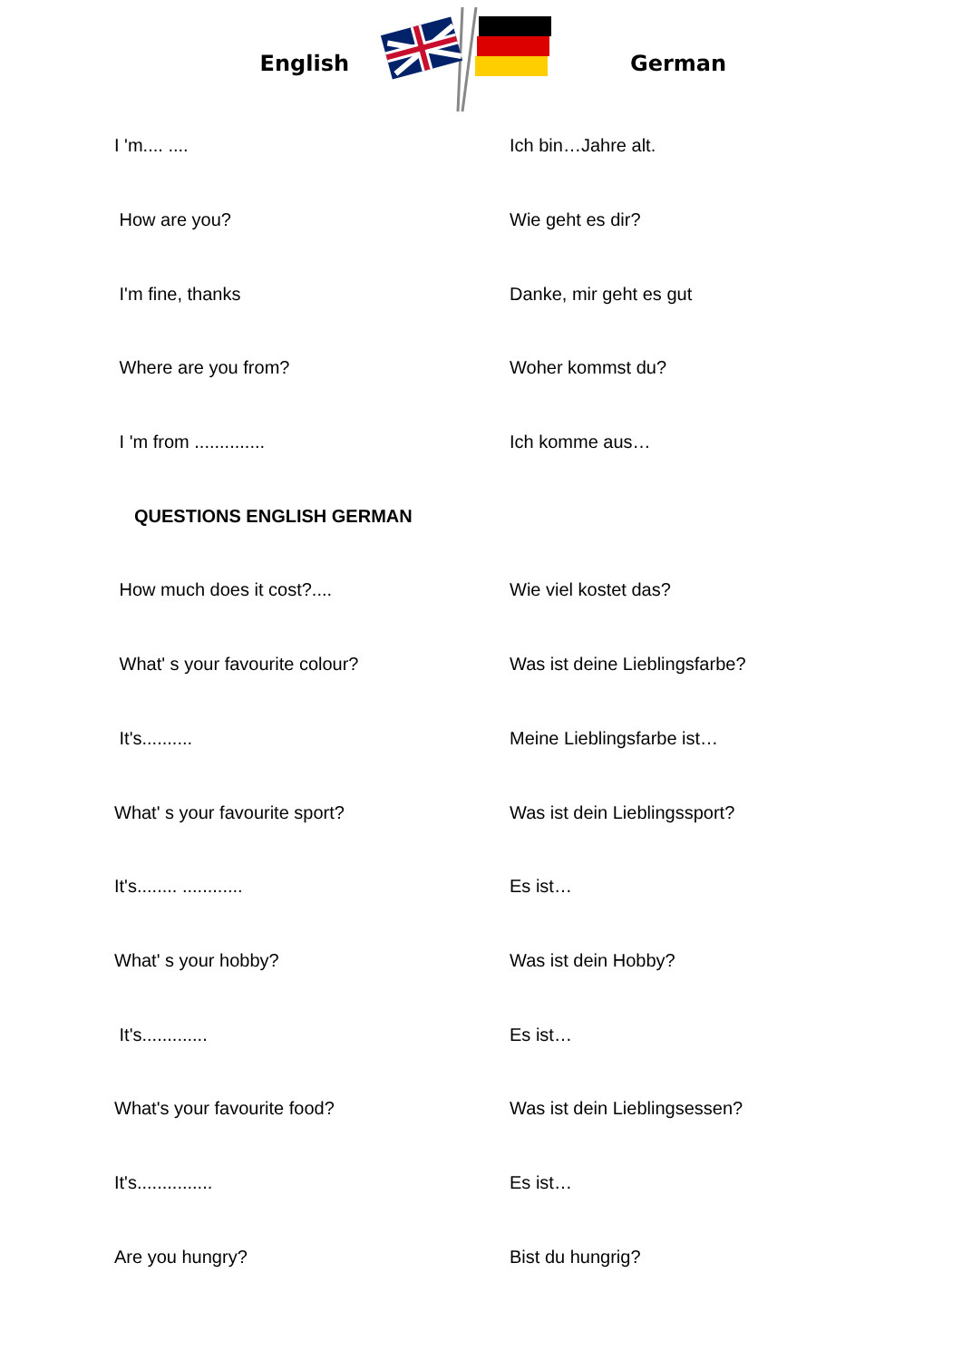English German
| I 'm.... .... | Ich bin…Jahre alt. |
| How are you? | Wie geht es dir? |
| I'm fine, thanks | Danke, mir geht es gut |
| Where are you from? | Woher kommst du? |
| I 'm from .............. | Ich komme aus… |
| QUESTIONS ENGLISH GERMAN | |
| How much does it cost?.... | Wie viel kostet das? |
| What' s your favourite colour? | Was ist deine Lieblingsfarbe? |
| It's.......... | Meine Lieblingsfarbe ist… |
| What' s your favourite sport? | Was ist dein Lieblingssport? |
| It's........ ............ | Es ist… |
| What' s your hobby? | Was ist dein Hobby? |
| It's............. | Es ist… |
| What's your favourite food? | Was ist dein Lieblingsessen? |
| It's............... | Es ist… |
| Are you hungry? | Bist du hungrig? |